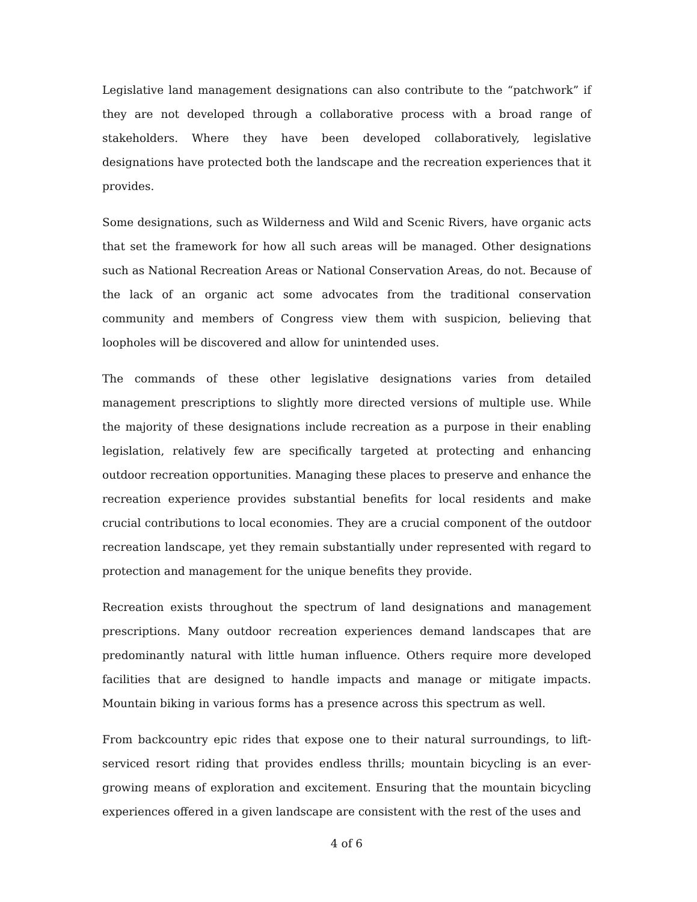Legislative land management designations can also contribute to the “patchwork” if they are not developed through a collaborative process with a broad range of stakeholders. Where they have been developed collaboratively, legislative designations have protected both the landscape and the recreation experiences that it provides.
Some designations, such as Wilderness and Wild and Scenic Rivers, have organic acts that set the framework for how all such areas will be managed. Other designations such as National Recreation Areas or National Conservation Areas, do not. Because of the lack of an organic act some advocates from the traditional conservation community and members of Congress view them with suspicion, believing that loopholes will be discovered and allow for unintended uses.
The commands of these other legislative designations varies from detailed management prescriptions to slightly more directed versions of multiple use. While the majority of these designations include recreation as a purpose in their enabling legislation, relatively few are specifically targeted at protecting and enhancing outdoor recreation opportunities. Managing these places to preserve and enhance the recreation experience provides substantial benefits for local residents and make crucial contributions to local economies. They are a crucial component of the outdoor recreation landscape, yet they remain substantially under represented with regard to protection and management for the unique benefits they provide.
Recreation exists throughout the spectrum of land designations and management prescriptions. Many outdoor recreation experiences demand landscapes that are predominantly natural with little human influence. Others require more developed facilities that are designed to handle impacts and manage or mitigate impacts. Mountain biking in various forms has a presence across this spectrum as well.
From backcountry epic rides that expose one to their natural surroundings, to lift-serviced resort riding that provides endless thrills; mountain bicycling is an ever-growing means of exploration and excitement. Ensuring that the mountain bicycling experiences offered in a given landscape are consistent with the rest of the uses and
4 of 6